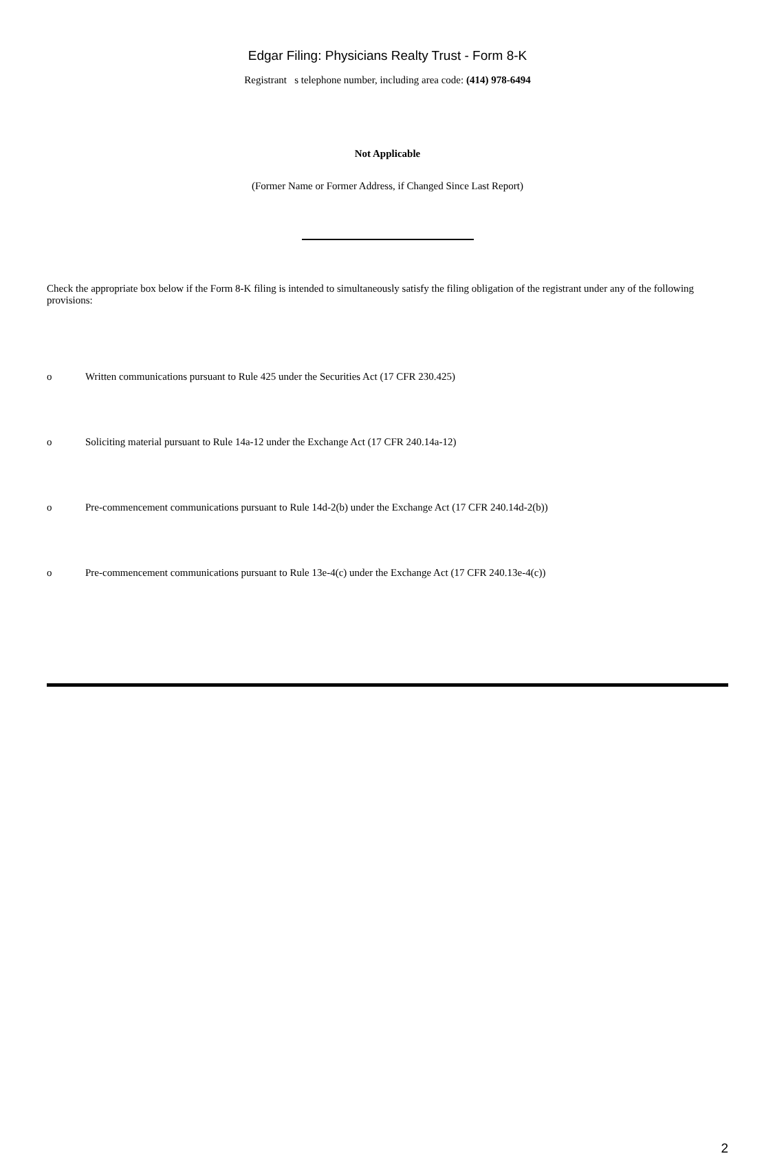Edgar Filing: Physicians Realty Trust - Form 8-K
Registrant s telephone number, including area code: (414) 978-6494
Not Applicable
(Former Name or Former Address, if Changed Since Last Report)
Check the appropriate box below if the Form 8-K filing is intended to simultaneously satisfy the filing obligation of the registrant under any of the following provisions:
o Written communications pursuant to Rule 425 under the Securities Act (17 CFR 230.425)
o Soliciting material pursuant to Rule 14a-12 under the Exchange Act (17 CFR 240.14a-12)
o Pre-commencement communications pursuant to Rule 14d-2(b) under the Exchange Act (17 CFR 240.14d-2(b))
o Pre-commencement communications pursuant to Rule 13e-4(c) under the Exchange Act (17 CFR 240.13e-4(c))
2